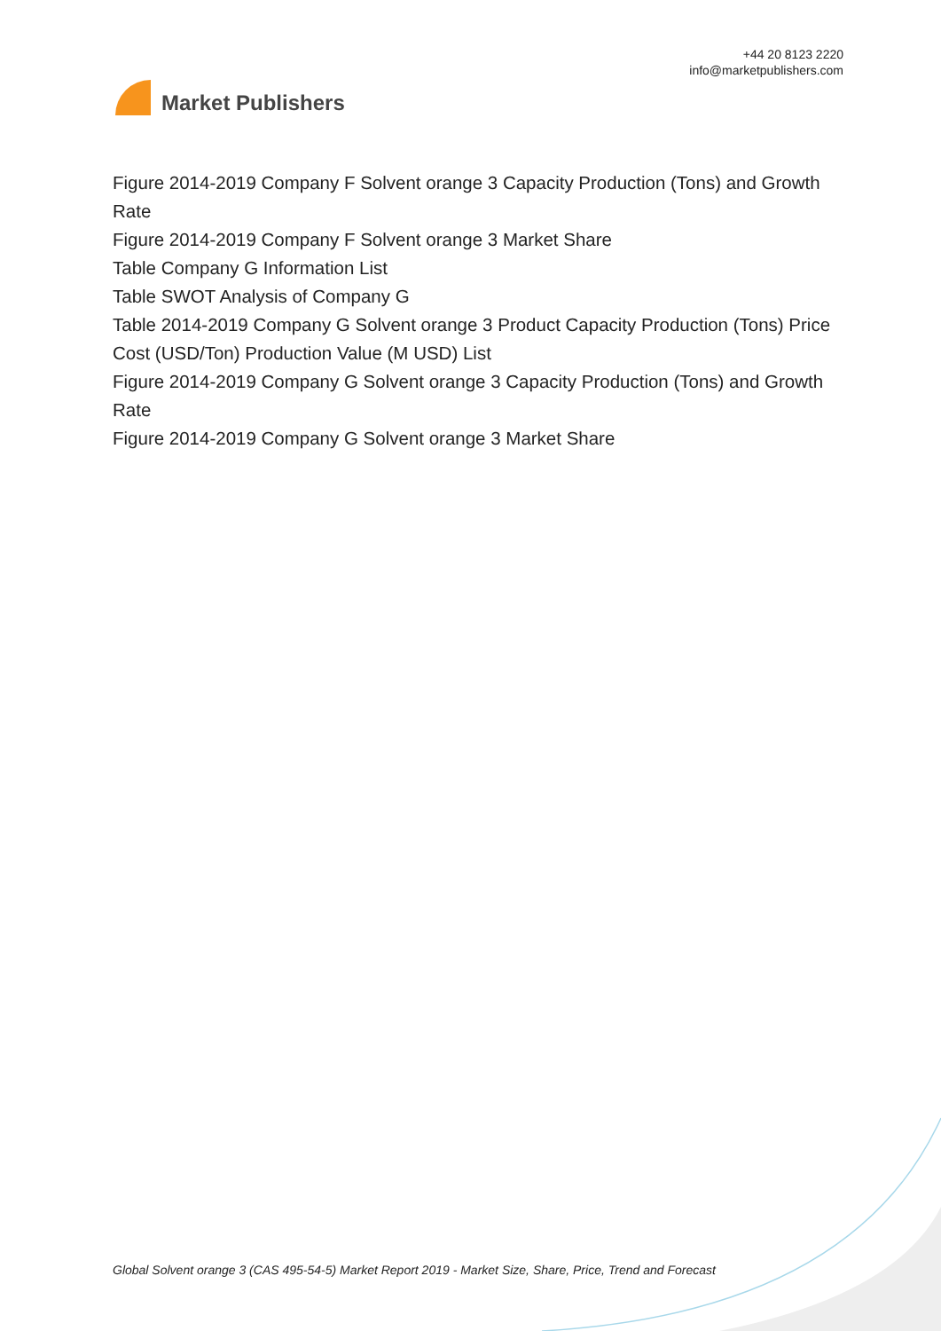Market Publishers
+44 20 8123 2220
info@marketpublishers.com
Figure 2014-2019 Company F Solvent orange 3 Capacity Production (Tons) and Growth Rate
Figure 2014-2019 Company F Solvent orange 3 Market Share
Table Company G Information List
Table SWOT Analysis of Company G
Table 2014-2019 Company G Solvent orange 3 Product Capacity Production (Tons) Price Cost (USD/Ton) Production Value (M USD) List
Figure 2014-2019 Company G Solvent orange 3 Capacity Production (Tons) and Growth Rate
Figure 2014-2019 Company G Solvent orange 3 Market Share
Global Solvent orange 3 (CAS 495-54-5) Market Report 2019 - Market Size, Share, Price, Trend and Forecast